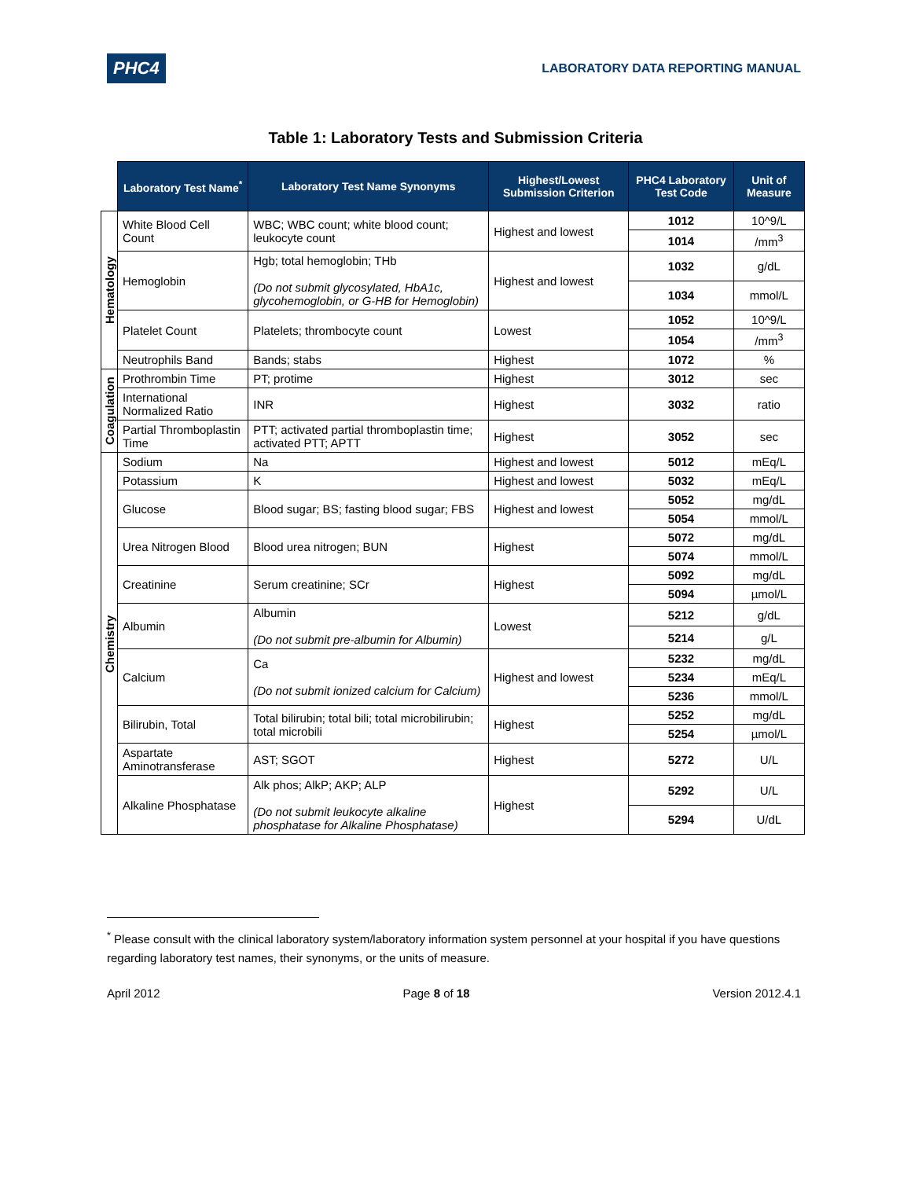PHC4 LABORATORY DATA REPORTING MANUAL
Table 1: Laboratory Tests and Submission Criteria
| | Laboratory Test Name<sup>*</sup> | Laboratory Test Name Synonyms | Highest/Lowest Submission Criterion | PHC4 Laboratory Test Code | Unit of Measure |
| --- | --- | --- | --- | --- | --- |
| Hematology | White Blood Cell Count | WBC; WBC count; white blood count; leukocyte count | Highest and lowest | 1012 | 10^9/L |
| | | | | 1014 | /mm<sup>3</sup> |
| | Hemoglobin | Hgb; total hemoglobin; THb (Do not submit glycosylated, HbA1c, glycohemoglobin, or G-HB for Hemoglobin) | Highest and lowest | 1032 | g/dL |
| | | | | 1034 | mmol/L |
| | Platelet Count | Platelets; thrombocyte count | Lowest | 1052 | 10^9/L |
| | | | | 1054 | /mm<sup>3</sup> |
| | Neutrophils Band | Bands; stabs | Highest | 1072 | % |
| Coagulation | Prothrombin Time | PT; protime | Highest | 3012 | sec |
| | International Normalized Ratio | INR | Highest | 3032 | ratio |
| | Partial Thromboplastin Time | PTT; activated partial thromboplastin time; activated PTT; APTT | Highest | 3052 | sec |
| Chemistry | Sodium | Na | Highest and lowest | 5012 | mEq/L |
| | Potassium | K | Highest and lowest | 5032 | mEq/L |
| | Glucose | Blood sugar; BS; fasting blood sugar; FBS | Highest and lowest | 5052 | mg/dL |
| | | | | 5054 | mmol/L |
| | Urea Nitrogen Blood | Blood urea nitrogen; BUN | Highest | 5072 | mg/dL |
| | | | | 5074 | mmol/L |
| | Creatinine | Serum creatinine; SCr | Highest | 5092 | mg/dL |
| | | | | 5094 | µmol/L |
| | Albumin | Albumin (Do not submit pre-albumin for Albumin) | Lowest | 5212 | g/dL |
| | | | | 5214 | g/L |
| | Calcium | Ca (Do not submit ionized calcium for Calcium) | Highest and lowest | 5232 | mg/dL |
| | | | | 5234 | mEq/L |
| | | | | 5236 | mmol/L |
| | Bilirubin, Total | Total bilirubin; total bili; total microbilirubin; total microbili | Highest | 5252 | mg/dL |
| | | | | 5254 | µmol/L |
| | Aspartate Aminotransferase | AST; SGOT | Highest | 5272 | U/L |
| | Alkaline Phosphatase | Alk phos; AlkP; AKP; ALP (Do not submit leukocyte alkaline phosphatase for Alkaline Phosphatase) | Highest | 5292 | U/L |
| | | | | 5294 | U/dL |
<sup>*</sup> Please consult with the clinical laboratory system/laboratory information system personnel at your hospital if you have questions regarding laboratory test names, their synonyms, or the units of measure.
April 2012 Page 8 of 18 Version 2012.4.1